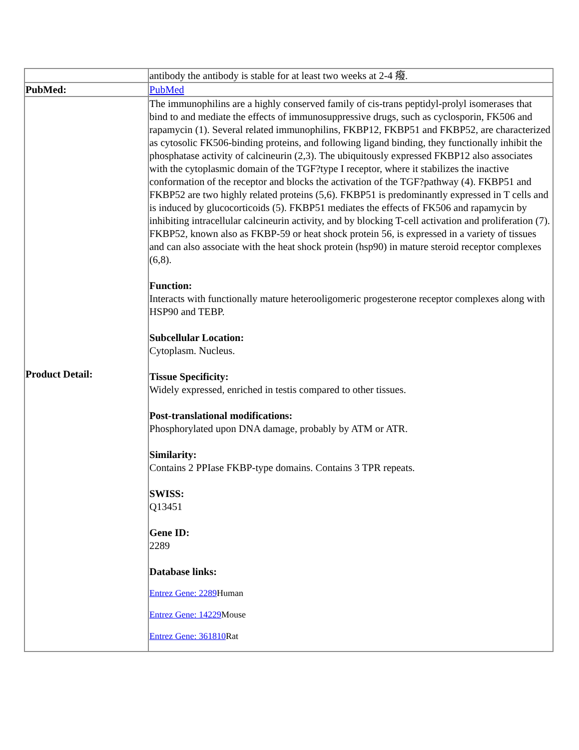| | antibody the antibody is stable for at least two weeks at 2-4 癈. |
| PubMed: | PubMed |
| Product Detail: | The immunophilins are a highly conserved family of cis-trans peptidyl-prolyl isomerases that bind to and mediate the effects of immunosuppressive drugs, such as cyclosporin, FK506 and rapamycin (1). Several related immunophilins, FKBP12, FKBP51 and FKBP52, are characterized as cytosolic FK506-binding proteins, and following ligand binding, they functionally inhibit the phosphatase activity of calcineurin (2,3). The ubiquitously expressed FKBP12 also associates with the cytoplasmic domain of the TGF?type I receptor, where it stabilizes the inactive conformation of the receptor and blocks the activation of the TGF?pathway (4). FKBP51 and FKBP52 are two highly related proteins (5,6). FKBP51 is predominantly expressed in T cells and is induced by glucocorticoids (5). FKBP51 mediates the effects of FK506 and rapamycin by inhibiting intracellular calcineurin activity, and by blocking T-cell activation and proliferation (7). FKBP52, known also as FKBP-59 or heat shock protein 56, is expressed in a variety of tissues and can also associate with the heat shock protein (hsp90) in mature steroid receptor complexes (6,8). Function: Interacts with functionally mature heterooligomeric progesterone receptor complexes along with HSP90 and TEBP. Subcellular Location: Cytoplasm. Nucleus. Tissue Specificity: Widely expressed, enriched in testis compared to other tissues. Post-translational modifications: Phosphorylated upon DNA damage, probably by ATM or ATR. Similarity: Contains 2 PPIase FKBP-type domains. Contains 3 TPR repeats. SWISS: Q13451 Gene ID: 2289 Database links: Entrez Gene: 2289 Human Entrez Gene: 14229 Mouse Entrez Gene: 361810 Rat |